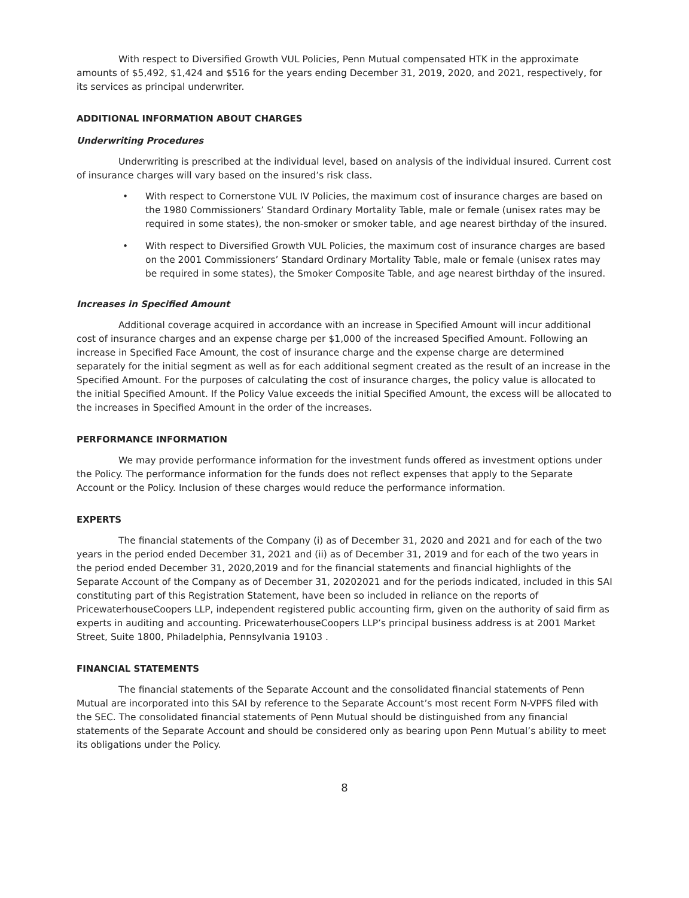With respect to Diversified Growth VUL Policies, Penn Mutual compensated HTK in the approximate amounts of $5,492, $1,424 and $516 for the years ending December 31, 2019, 2020, and 2021, respectively, for its services as principal underwriter.
ADDITIONAL INFORMATION ABOUT CHARGES
Underwriting Procedures
Underwriting is prescribed at the individual level, based on analysis of the individual insured. Current cost of insurance charges will vary based on the insured’s risk class.
• With respect to Cornerstone VUL IV Policies, the maximum cost of insurance charges are based on the 1980 Commissioners’ Standard Ordinary Mortality Table, male or female (unisex rates may be required in some states), the non-smoker or smoker table, and age nearest birthday of the insured.
• With respect to Diversified Growth VUL Policies, the maximum cost of insurance charges are based on the 2001 Commissioners’ Standard Ordinary Mortality Table, male or female (unisex rates may be required in some states), the Smoker Composite Table, and age nearest birthday of the insured.
Increases in Specified Amount
Additional coverage acquired in accordance with an increase in Specified Amount will incur additional cost of insurance charges and an expense charge per $1,000 of the increased Specified Amount. Following an increase in Specified Face Amount, the cost of insurance charge and the expense charge are determined separately for the initial segment as well as for each additional segment created as the result of an increase in the Specified Amount. For the purposes of calculating the cost of insurance charges, the policy value is allocated to the initial Specified Amount. If the Policy Value exceeds the initial Specified Amount, the excess will be allocated to the increases in Specified Amount in the order of the increases.
PERFORMANCE INFORMATION
We may provide performance information for the investment funds offered as investment options under the Policy. The performance information for the funds does not reflect expenses that apply to the Separate Account or the Policy. Inclusion of these charges would reduce the performance information.
EXPERTS
The financial statements of the Company (i) as of December 31, 2020 and 2021 and for each of the two years in the period ended December 31, 2021 and (ii) as of December 31, 2019 and for each of the two years in the period ended December 31, 2020,2019 and for the financial statements and financial highlights of the Separate Account of the Company as of December 31, 20202021 and for the periods indicated, included in this SAI constituting part of this Registration Statement, have been so included in reliance on the reports of PricewaterhouseCoopers LLP, independent registered public accounting firm, given on the authority of said firm as experts in auditing and accounting. PricewaterhouseCoopers LLP’s principal business address is at 2001 Market Street, Suite 1800, Philadelphia, Pennsylvania 19103 .
FINANCIAL STATEMENTS
The financial statements of the Separate Account and the consolidated financial statements of Penn Mutual are incorporated into this SAI by reference to the Separate Account’s most recent Form N-VPFS filed with the SEC. The consolidated financial statements of Penn Mutual should be distinguished from any financial statements of the Separate Account and should be considered only as bearing upon Penn Mutual’s ability to meet its obligations under the Policy.
8